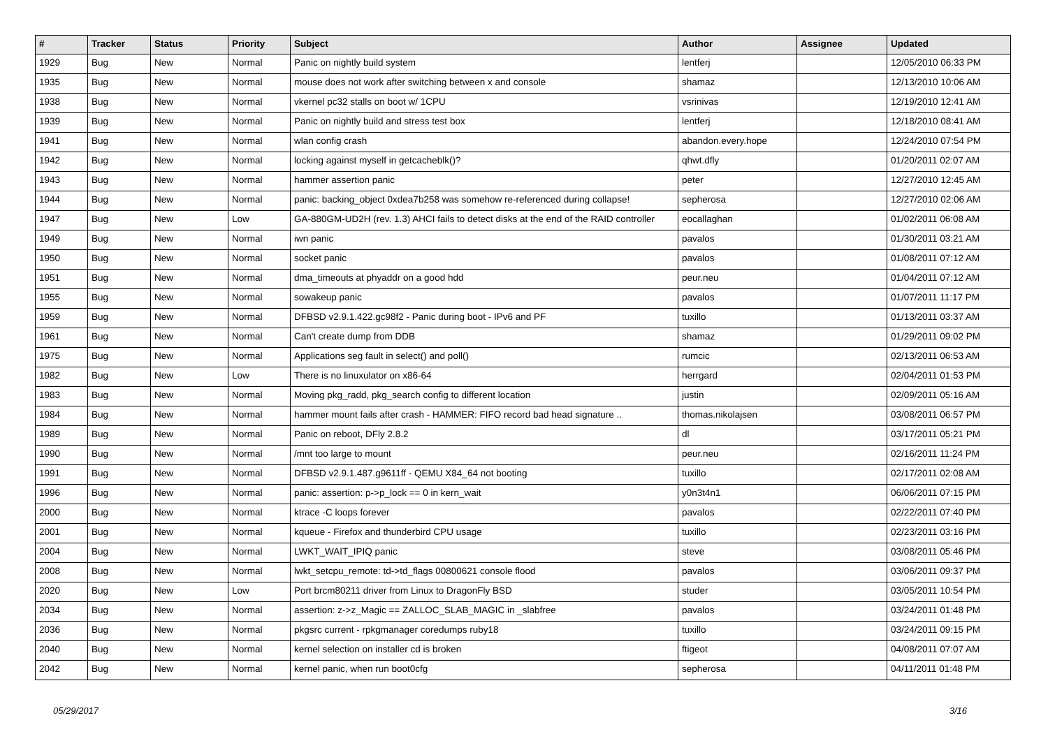| # | Tracker | Status | Priority | Subject | Author | Assignee | Updated |
| --- | --- | --- | --- | --- | --- | --- | --- |
| 1929 | Bug | New | Normal | Panic on nightly build system | lentferj | | 12/05/2010 06:33 PM |
| 1935 | Bug | New | Normal | mouse does not work after switching between x and console | shamaz | | 12/13/2010 10:06 AM |
| 1938 | Bug | New | Normal | vkernel pc32 stalls on boot w/ 1CPU | vsrinivas | | 12/19/2010 12:41 AM |
| 1939 | Bug | New | Normal | Panic on nightly build and stress test box | lentferj | | 12/18/2010 08:41 AM |
| 1941 | Bug | New | Normal | wlan config crash | abandon.every.hope | | 12/24/2010 07:54 PM |
| 1942 | Bug | New | Normal | locking against myself in getcacheblk()? | qhwt.dfly | | 01/20/2011 02:07 AM |
| 1943 | Bug | New | Normal | hammer assertion panic | peter | | 12/27/2010 12:45 AM |
| 1944 | Bug | New | Normal | panic: backing_object 0xdea7b258 was somehow re-referenced during collapse! | sepherosa | | 12/27/2010 02:06 AM |
| 1947 | Bug | New | Low | GA-880GM-UD2H (rev. 1.3) AHCI fails to detect disks at the end of the RAID controller | eocallaghan | | 01/02/2011 06:08 AM |
| 1949 | Bug | New | Normal | iwn panic | pavalos | | 01/30/2011 03:21 AM |
| 1950 | Bug | New | Normal | socket panic | pavalos | | 01/08/2011 07:12 AM |
| 1951 | Bug | New | Normal | dma_timeouts at phyaddr on a good hdd | peur.neu | | 01/04/2011 07:12 AM |
| 1955 | Bug | New | Normal | sowakeup panic | pavalos | | 01/07/2011 11:17 PM |
| 1959 | Bug | New | Normal | DFBSD v2.9.1.422.gc98f2 - Panic during boot - IPv6 and PF | tuxillo | | 01/13/2011 03:37 AM |
| 1961 | Bug | New | Normal | Can't create dump from DDB | shamaz | | 01/29/2011 09:02 PM |
| 1975 | Bug | New | Normal | Applications seg fault in select() and poll() | rumcic | | 02/13/2011 06:53 AM |
| 1982 | Bug | New | Low | There is no linuxulator on x86-64 | herrgard | | 02/04/2011 01:53 PM |
| 1983 | Bug | New | Normal | Moving pkg_radd, pkg_search config to different location | justin | | 02/09/2011 05:16 AM |
| 1984 | Bug | New | Normal | hammer mount fails after crash - HAMMER: FIFO record bad head signature .. | thomas.nikolajsen | | 03/08/2011 06:57 PM |
| 1989 | Bug | New | Normal | Panic on reboot, DFly 2.8.2 | dl | | 03/17/2011 05:21 PM |
| 1990 | Bug | New | Normal | /mnt too large to mount | peur.neu | | 02/16/2011 11:24 PM |
| 1991 | Bug | New | Normal | DFBSD v2.9.1.487.g9611ff - QEMU X84_64 not booting | tuxillo | | 02/17/2011 02:08 AM |
| 1996 | Bug | New | Normal | panic: assertion: p->p_lock == 0 in kern_wait | y0n3t4n1 | | 06/06/2011 07:15 PM |
| 2000 | Bug | New | Normal | ktrace -C loops forever | pavalos | | 02/22/2011 07:40 PM |
| 2001 | Bug | New | Normal | kqueue - Firefox and thunderbird CPU usage | tuxillo | | 02/23/2011 03:16 PM |
| 2004 | Bug | New | Normal | LWKT_WAIT_IPIQ panic | steve | | 03/08/2011 05:46 PM |
| 2008 | Bug | New | Normal | lwkt_setcpu_remote: td->td_flags 00800621 console flood | pavalos | | 03/06/2011 09:37 PM |
| 2020 | Bug | New | Low | Port brcm80211 driver from Linux to DragonFly BSD | studer | | 03/05/2011 10:54 PM |
| 2034 | Bug | New | Normal | assertion: z->z_Magic == ZALLOC_SLAB_MAGIC in _slabfree | pavalos | | 03/24/2011 01:48 PM |
| 2036 | Bug | New | Normal | pkgsrc current - rpkgmanager coredumps ruby18 | tuxillo | | 03/24/2011 09:15 PM |
| 2040 | Bug | New | Normal | kernel selection on installer cd is broken | ftigeot | | 04/08/2011 07:07 AM |
| 2042 | Bug | New | Normal | kernel panic, when run boot0cfg | sepherosa | | 04/11/2011 01:48 PM |
05/29/2017 3/16